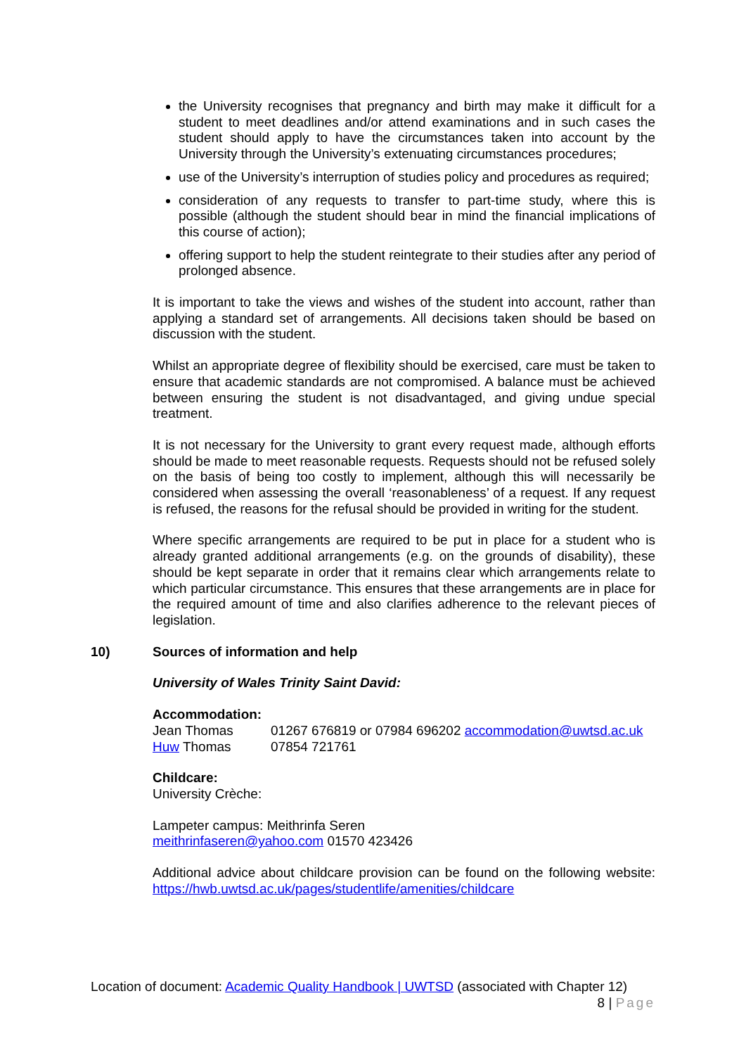the University recognises that pregnancy and birth may make it difficult for a student to meet deadlines and/or attend examinations and in such cases the student should apply to have the circumstances taken into account by the University through the University’s extenuating circumstances procedures;
use of the University’s interruption of studies policy and procedures as required;
consideration of any requests to transfer to part-time study, where this is possible (although the student should bear in mind the financial implications of this course of action);
offering support to help the student reintegrate to their studies after any period of prolonged absence.
It is important to take the views and wishes of the student into account, rather than applying a standard set of arrangements. All decisions taken should be based on discussion with the student.
Whilst an appropriate degree of flexibility should be exercised, care must be taken to ensure that academic standards are not compromised. A balance must be achieved between ensuring the student is not disadvantaged, and giving undue special treatment.
It is not necessary for the University to grant every request made, although efforts should be made to meet reasonable requests. Requests should not be refused solely on the basis of being too costly to implement, although this will necessarily be considered when assessing the overall ‘reasonableness’ of a request. If any request is refused, the reasons for the refusal should be provided in writing for the student.
Where specific arrangements are required to be put in place for a student who is already granted additional arrangements (e.g. on the grounds of disability), these should be kept separate in order that it remains clear which arrangements relate to which particular circumstance. This ensures that these arrangements are in place for the required amount of time and also clarifies adherence to the relevant pieces of legislation.
10) Sources of information and help
University of Wales Trinity Saint David:
Accommodation:
Jean Thomas 01267 676819 or 07984 696202 accommodation@uwtsd.ac.uk
Huw Thomas 07854 721761
Childcare:
University Crèche:
Lampeter campus: Meithrinfa Seren
meithrinfaseren@yahoo.com 01570 423426
Additional advice about childcare provision can be found on the following website: https://hwb.uwtsd.ac.uk/pages/studentlife/amenities/childcare
Location of document: Academic Quality Handbook | UWTSD (associated with Chapter 12)
8 | Page